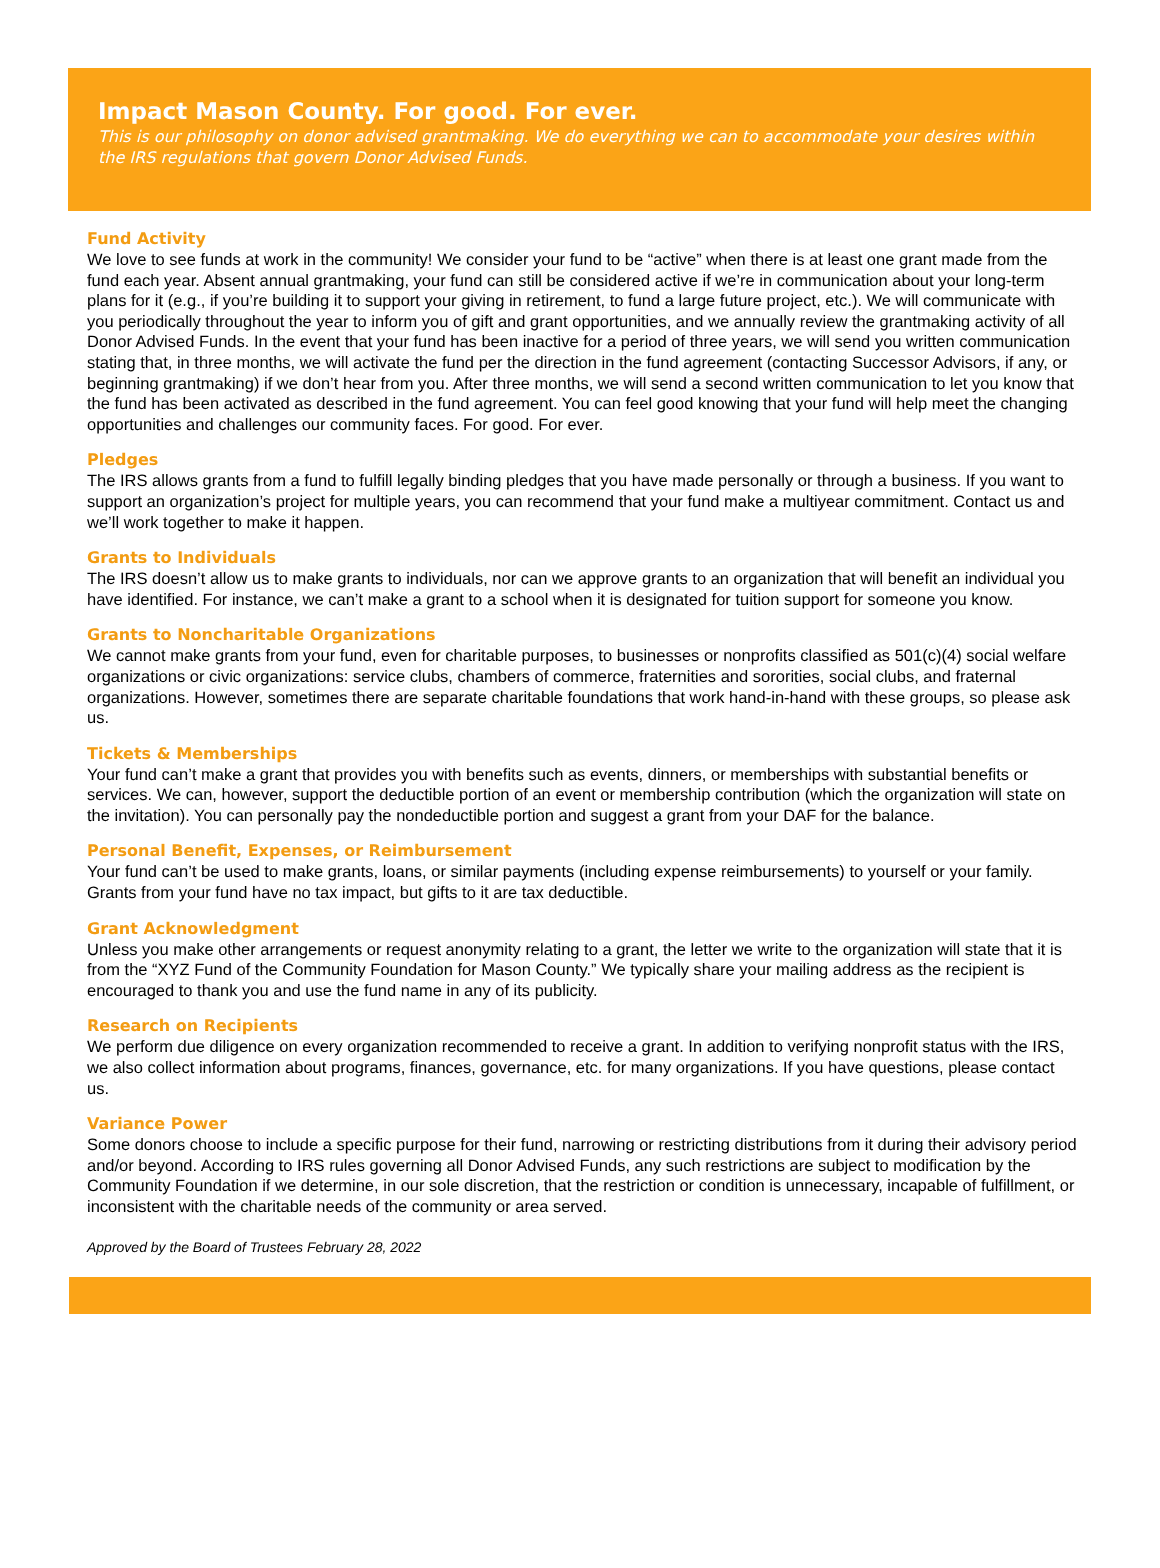Impact Mason County. For good. For ever.
This is our philosophy on donor advised grantmaking. We do everything we can to accommodate your desires within the IRS regulations that govern Donor Advised Funds.
Fund Activity
We love to see funds at work in the community! We consider your fund to be “active” when there is at least one grant made from the fund each year. Absent annual grantmaking, your fund can still be considered active if we’re in communication about your long-term plans for it (e.g., if you’re building it to support your giving in retirement, to fund a large future project, etc.). We will communicate with you periodically throughout the year to inform you of gift and grant opportunities, and we annually review the grantmaking activity of all Donor Advised Funds. In the event that your fund has been inactive for a period of three years, we will send you written communication stating that, in three months, we will activate the fund per the direction in the fund agreement (contacting Successor Advisors, if any, or beginning grantmaking) if we don’t hear from you. After three months, we will send a second written communication to let you know that the fund has been activated as described in the fund agreement. You can feel good knowing that your fund will help meet the changing opportunities and challenges our community faces. For good. For ever.
Pledges
The IRS allows grants from a fund to fulfill legally binding pledges that you have made personally or through a business. If you want to support an organization’s project for multiple years, you can recommend that your fund make a multiyear commitment. Contact us and we’ll work together to make it happen.
Grants to Individuals
The IRS doesn’t allow us to make grants to individuals, nor can we approve grants to an organization that will benefit an individual you have identified. For instance, we can’t make a grant to a school when it is designated for tuition support for someone you know.
Grants to Noncharitable Organizations
We cannot make grants from your fund, even for charitable purposes, to businesses or nonprofits classified as 501(c)(4) social welfare organizations or civic organizations: service clubs, chambers of commerce, fraternities and sororities, social clubs, and fraternal organizations. However, sometimes there are separate charitable foundations that work hand-in-hand with these groups, so please ask us.
Tickets & Memberships
Your fund can’t make a grant that provides you with benefits such as events, dinners, or memberships with substantial benefits or services. We can, however, support the deductible portion of an event or membership contribution (which the organization will state on the invitation). You can personally pay the nondeductible portion and suggest a grant from your DAF for the balance.
Personal Benefit, Expenses, or Reimbursement
Your fund can’t be used to make grants, loans, or similar payments (including expense reimbursements) to yourself or your family. Grants from your fund have no tax impact, but gifts to it are tax deductible.
Grant Acknowledgment
Unless you make other arrangements or request anonymity relating to a grant, the letter we write to the organization will state that it is from the “XYZ Fund of the Community Foundation for Mason County.” We typically share your mailing address as the recipient is encouraged to thank you and use the fund name in any of its publicity.
Research on Recipients
We perform due diligence on every organization recommended to receive a grant. In addition to verifying nonprofit status with the IRS, we also collect information about programs, finances, governance, etc. for many organizations. If you have questions, please contact us.
Variance Power
Some donors choose to include a specific purpose for their fund, narrowing or restricting distributions from it during their advisory period and/or beyond. According to IRS rules governing all Donor Advised Funds, any such restrictions are subject to modification by the Community Foundation if we determine, in our sole discretion, that the restriction or condition is unnecessary, incapable of fulfillment, or inconsistent with the charitable needs of the community or area served.
Approved by the Board of Trustees February 28, 2022